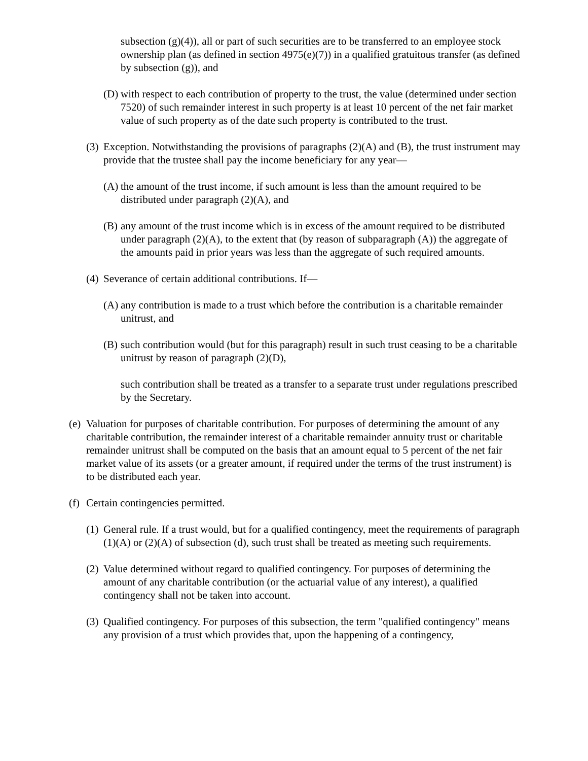subsection (g)(4)), all or part of such securities are to be transferred to an employee stock ownership plan (as defined in section 4975(e)(7)) in a qualified gratuitous transfer (as defined by subsection (g)), and
(D) with respect to each contribution of property to the trust, the value (determined under section 7520) of such remainder interest in such property is at least 10 percent of the net fair market value of such property as of the date such property is contributed to the trust.
(3) Exception. Notwithstanding the provisions of paragraphs (2)(A) and (B), the trust instrument may provide that the trustee shall pay the income beneficiary for any year—
(A) the amount of the trust income, if such amount is less than the amount required to be distributed under paragraph (2)(A), and
(B) any amount of the trust income which is in excess of the amount required to be distributed under paragraph (2)(A), to the extent that (by reason of subparagraph (A)) the aggregate of the amounts paid in prior years was less than the aggregate of such required amounts.
(4) Severance of certain additional contributions. If—
(A) any contribution is made to a trust which before the contribution is a charitable remainder unitrust, and
(B) such contribution would (but for this paragraph) result in such trust ceasing to be a charitable unitrust by reason of paragraph (2)(D),
such contribution shall be treated as a transfer to a separate trust under regulations prescribed by the Secretary.
(e) Valuation for purposes of charitable contribution. For purposes of determining the amount of any charitable contribution, the remainder interest of a charitable remainder annuity trust or charitable remainder unitrust shall be computed on the basis that an amount equal to 5 percent of the net fair market value of its assets (or a greater amount, if required under the terms of the trust instrument) is to be distributed each year.
(f) Certain contingencies permitted.
(1) General rule. If a trust would, but for a qualified contingency, meet the requirements of paragraph (1)(A) or (2)(A) of subsection (d), such trust shall be treated as meeting such requirements.
(2) Value determined without regard to qualified contingency. For purposes of determining the amount of any charitable contribution (or the actuarial value of any interest), a qualified contingency shall not be taken into account.
(3) Qualified contingency. For purposes of this subsection, the term "qualified contingency" means any provision of a trust which provides that, upon the happening of a contingency,